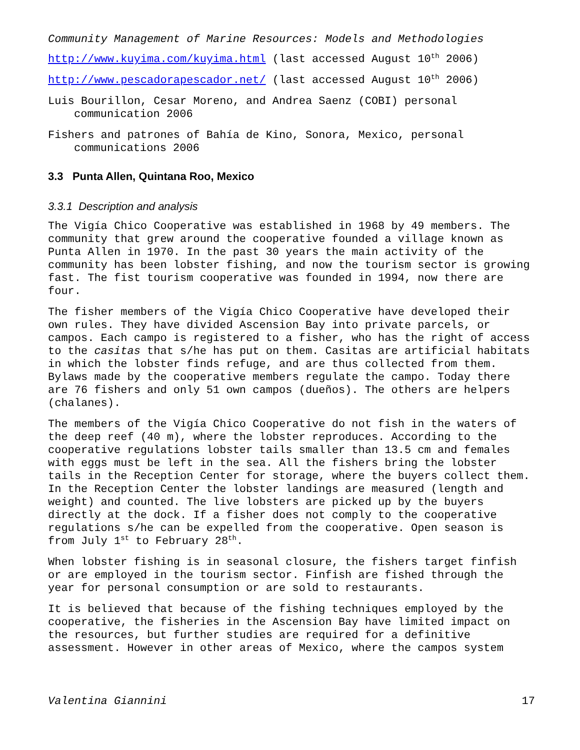Community Management of Marine Resources: Models and Methodologies
http://www.kuyima.com/kuyima.html (last accessed August 10<sup>th</sup> 2006)
http://www.pescadorapescador.net/ (last accessed August 10<sup>th</sup> 2006)
Luis Bourillon, Cesar Moreno, and Andrea Saenz (COBI) personal communication 2006
Fishers and patrones of Bahía de Kino, Sonora, Mexico, personal communications 2006
3.3 Punta Allen, Quintana Roo, Mexico
3.3.1 Description and analysis
The Vigía Chico Cooperative was established in 1968 by 49 members. The community that grew around the cooperative founded a village known as Punta Allen in 1970. In the past 30 years the main activity of the community has been lobster fishing, and now the tourism sector is growing fast. The fist tourism cooperative was founded in 1994, now there are four.
The fisher members of the Vigía Chico Cooperative have developed their own rules. They have divided Ascension Bay into private parcels, or campos. Each campo is registered to a fisher, who has the right of access to the casitas that s/he has put on them. Casitas are artificial habitats in which the lobster finds refuge, and are thus collected from them. Bylaws made by the cooperative members regulate the campo. Today there are 76 fishers and only 51 own campos (dueños). The others are helpers (chalanes).
The members of the Vigía Chico Cooperative do not fish in the waters of the deep reef (40 m), where the lobster reproduces. According to the cooperative regulations lobster tails smaller than 13.5 cm and females with eggs must be left in the sea. All the fishers bring the lobster tails in the Reception Center for storage, where the buyers collect them. In the Reception Center the lobster landings are measured (length and weight) and counted. The live lobsters are picked up by the buyers directly at the dock. If a fisher does not comply to the cooperative regulations s/he can be expelled from the cooperative. Open season is from July 1<sup>st</sup> to February 28<sup>th</sup>.
When lobster fishing is in seasonal closure, the fishers target finfish or are employed in the tourism sector. Finfish are fished through the year for personal consumption or are sold to restaurants.
It is believed that because of the fishing techniques employed by the cooperative, the fisheries in the Ascension Bay have limited impact on the resources, but further studies are required for a definitive assessment. However in other areas of Mexico, where the campos system
Valentina Giannini 17